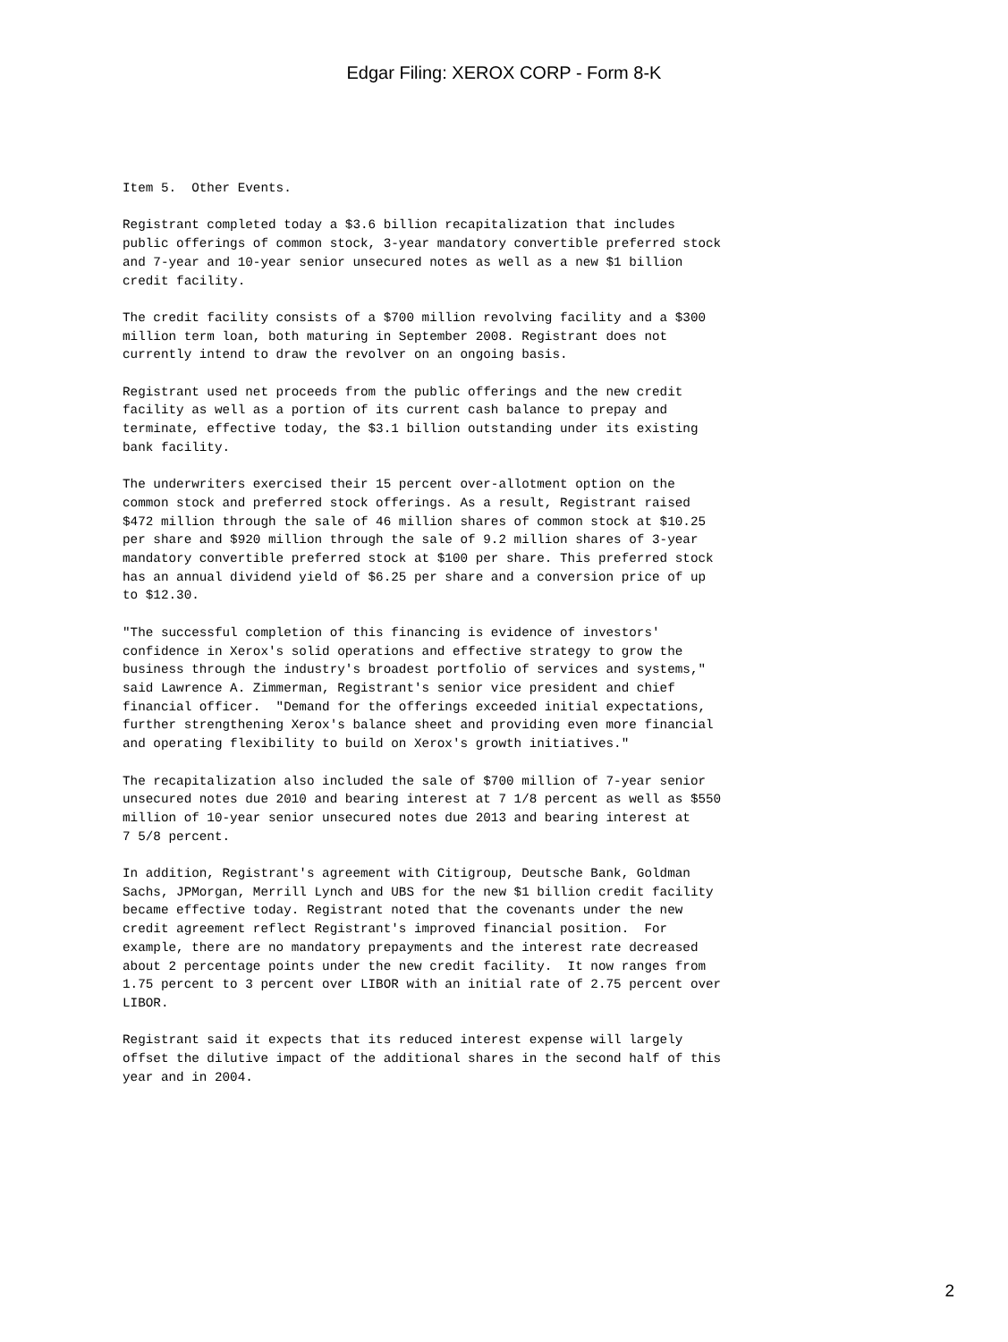Edgar Filing: XEROX CORP - Form 8-K
Item 5.  Other Events.

Registrant completed today a $3.6 billion recapitalization that includes
public offerings of common stock, 3-year mandatory convertible preferred stock
and 7-year and 10-year senior unsecured notes as well as a new $1 billion
credit facility.

The credit facility consists of a $700 million revolving facility and a $300
million term loan, both maturing in September 2008. Registrant does not
currently intend to draw the revolver on an ongoing basis.

Registrant used net proceeds from the public offerings and the new credit
facility as well as a portion of its current cash balance to prepay and
terminate, effective today, the $3.1 billion outstanding under its existing
bank facility.

The underwriters exercised their 15 percent over-allotment option on the
common stock and preferred stock offerings. As a result, Registrant raised
$472 million through the sale of 46 million shares of common stock at $10.25
per share and $920 million through the sale of 9.2 million shares of 3-year
mandatory convertible preferred stock at $100 per share. This preferred stock
has an annual dividend yield of $6.25 per share and a conversion price of up
to $12.30.

"The successful completion of this financing is evidence of investors'
confidence in Xerox's solid operations and effective strategy to grow the
business through the industry's broadest portfolio of services and systems,"
said Lawrence A. Zimmerman, Registrant's senior vice president and chief
financial officer.  "Demand for the offerings exceeded initial expectations,
further strengthening Xerox's balance sheet and providing even more financial
and operating flexibility to build on Xerox's growth initiatives."

The recapitalization also included the sale of $700 million of 7-year senior
unsecured notes due 2010 and bearing interest at 7 1/8 percent as well as $550
million of 10-year senior unsecured notes due 2013 and bearing interest at
7 5/8 percent.

In addition, Registrant's agreement with Citigroup, Deutsche Bank, Goldman
Sachs, JPMorgan, Merrill Lynch and UBS for the new $1 billion credit facility
became effective today. Registrant noted that the covenants under the new
credit agreement reflect Registrant's improved financial position.  For
example, there are no mandatory prepayments and the interest rate decreased
about 2 percentage points under the new credit facility.  It now ranges from
1.75 percent to 3 percent over LIBOR with an initial rate of 2.75 percent over
LIBOR.

Registrant said it expects that its reduced interest expense will largely
offset the dilutive impact of the additional shares in the second half of this
year and in 2004.
2